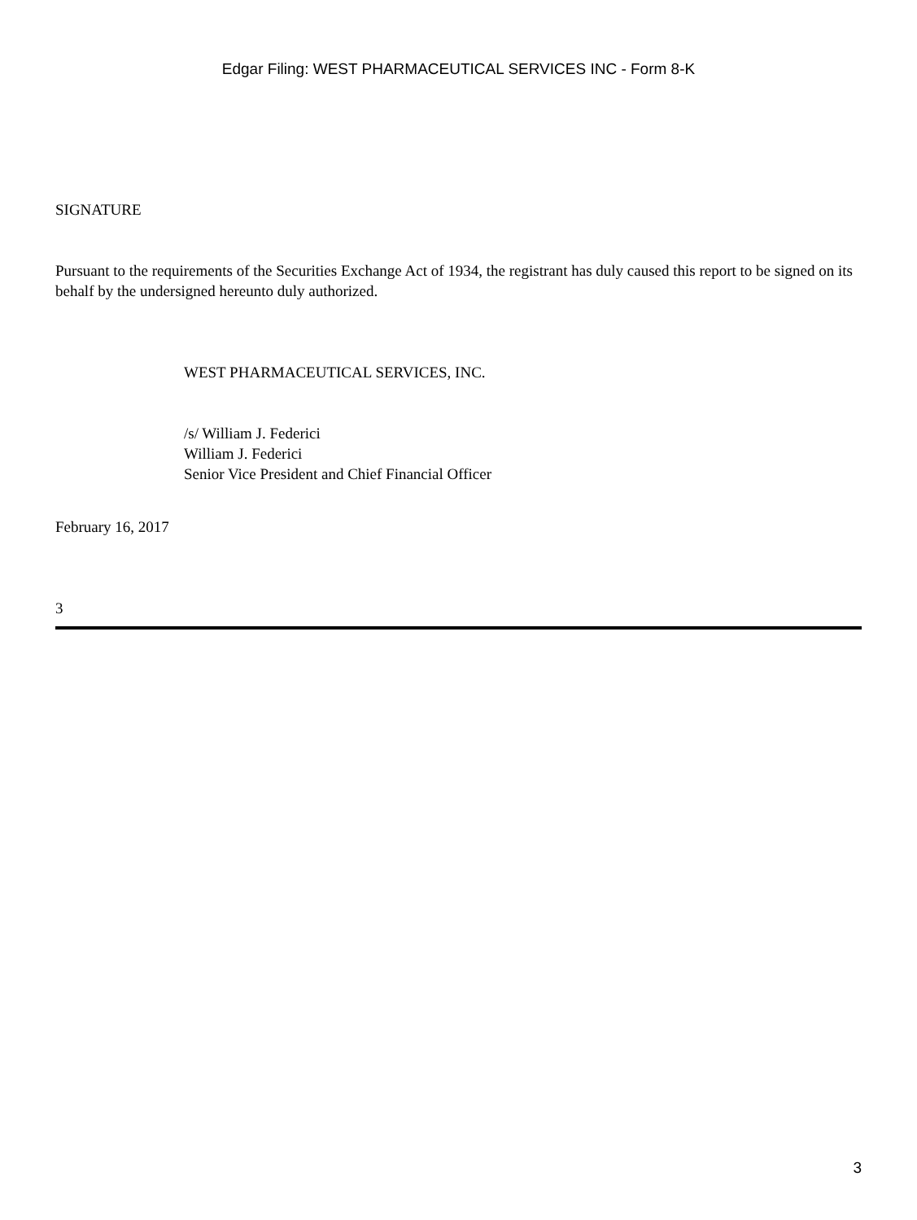Edgar Filing: WEST PHARMACEUTICAL SERVICES INC - Form 8-K
SIGNATURE
Pursuant to the requirements of the Securities Exchange Act of 1934, the registrant has duly caused this report to be signed on its behalf by the undersigned hereunto duly authorized.
WEST PHARMACEUTICAL SERVICES, INC.
/s/ William J. Federici
William J. Federici
Senior Vice President and Chief Financial Officer
February 16, 2017
3
3